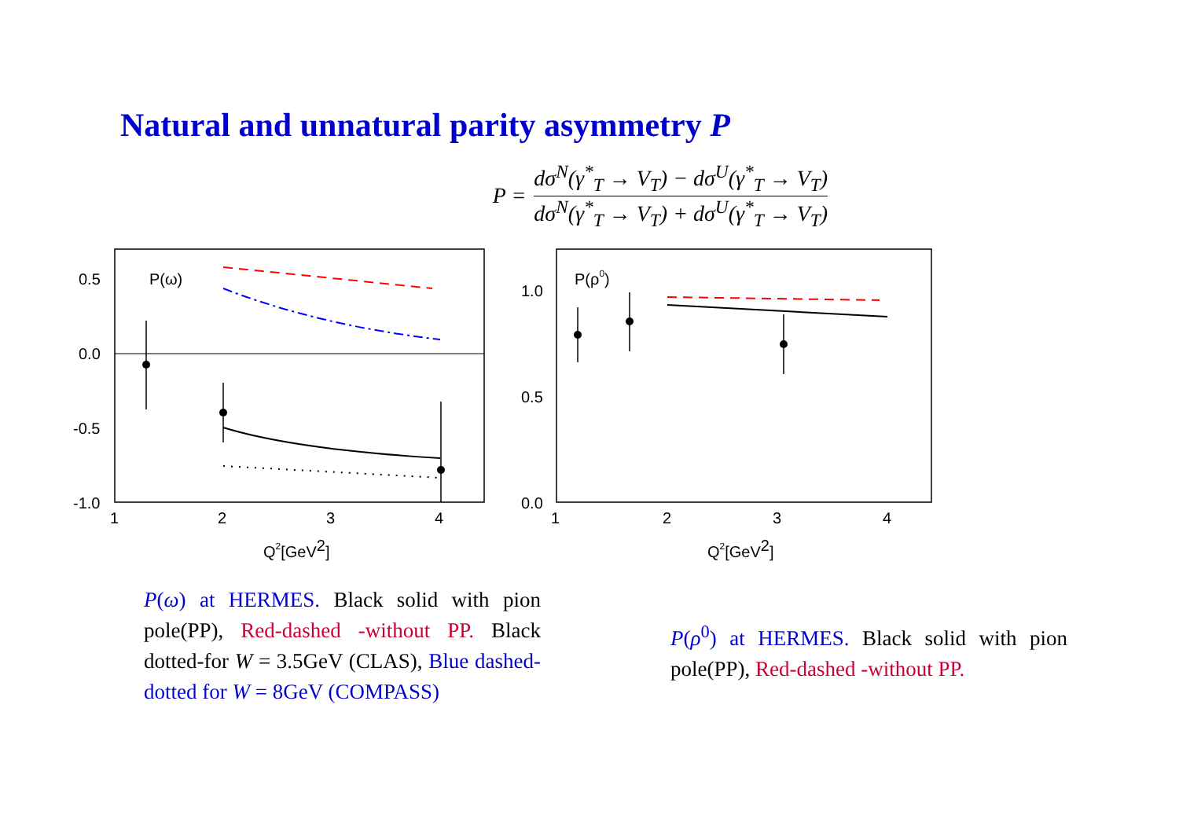Natural and unnatural parity asymmetry P
P =
dσ<sup>N</sup>(γ<sup>*</sup><sub>T</sub> → V<sub>T</sub>) − dσ<sup>U</sup>(γ<sup>*</sup><sub>T</sub> → V<sub>T</sub>)
dσ<sup>N</sup>(γ<sup>*</sup><sub>T</sub> → V<sub>T</sub>) + dσ<sup>U</sup>(γ<sup>*</sup><sub>T</sub> → V<sub>T</sub>)
0.5
0.0
-0.5
-1.0
1
2
3
4
P(ω)
Q2[GeV2]
1.0
0.5
0.0
1
2
3
4
P(ρ0)
Q2[GeV2]
P(ω) at HERMES. Black solid with pion pole(PP), Red-dashed -without PP. Black dotted-for W = 3.5GeV (CLAS), Blue dashed-dotted for W = 8GeV (COMPASS)
P(ρ<sup>0</sup>) at HERMES. Black solid with pion pole(PP), Red-dashed -without PP.